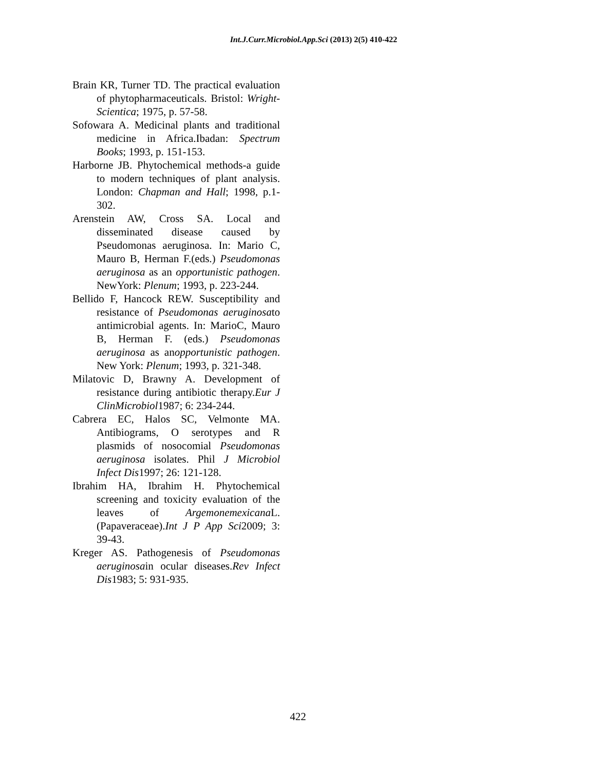Int.J.Curr.Microbiol.App.Sci (2013) 2(5) 410-422
Brain KR, Turner TD. The practical evaluation of phytopharmaceuticals. Bristol: Wright-Scientica; 1975, p. 57-58.
Sofowara A. Medicinal plants and traditional medicine in Africa.Ibadan: Spectrum Books; 1993, p. 151-153.
Harborne JB. Phytochemical methods-a guide to modern techniques of plant analysis. London: Chapman and Hall; 1998, p.1-302.
Arenstein AW, Cross SA. Local and disseminated disease caused by Pseudomonas aeruginosa. In: Mario C, Mauro B, Herman F.(eds.) Pseudomonas aeruginosa as an opportunistic pathogen. NewYork: Plenum; 1993, p. 223-244.
Bellido F, Hancock REW. Susceptibility and resistance of Pseudomonas aeruginosato antimicrobial agents. In: MarioC, Mauro B, Herman F. (eds.) Pseudomonas aeruginosa as anopportunistic pathogen. New York: Plenum; 1993, p. 321-348.
Milatovic D, Brawny A. Development of resistance during antibiotic therapy.Eur J ClinMicrobiol1987; 6: 234-244.
Cabrera EC, Halos SC, Velmonte MA. Antibiograms, O serotypes and R plasmids of nosocomial Pseudomonas aeruginosa isolates. Phil J Microbiol Infect Dis1997; 26: 121-128.
Ibrahim HA, Ibrahim H. Phytochemical screening and toxicity evaluation of the leaves of Argemonemexicana L. (Papaveraceae).Int J P App Sci2009; 3: 39-43.
Kreger AS. Pathogenesis of Pseudomonas aeruginosain ocular diseases.Rev Infect Dis1983; 5: 931-935.
422